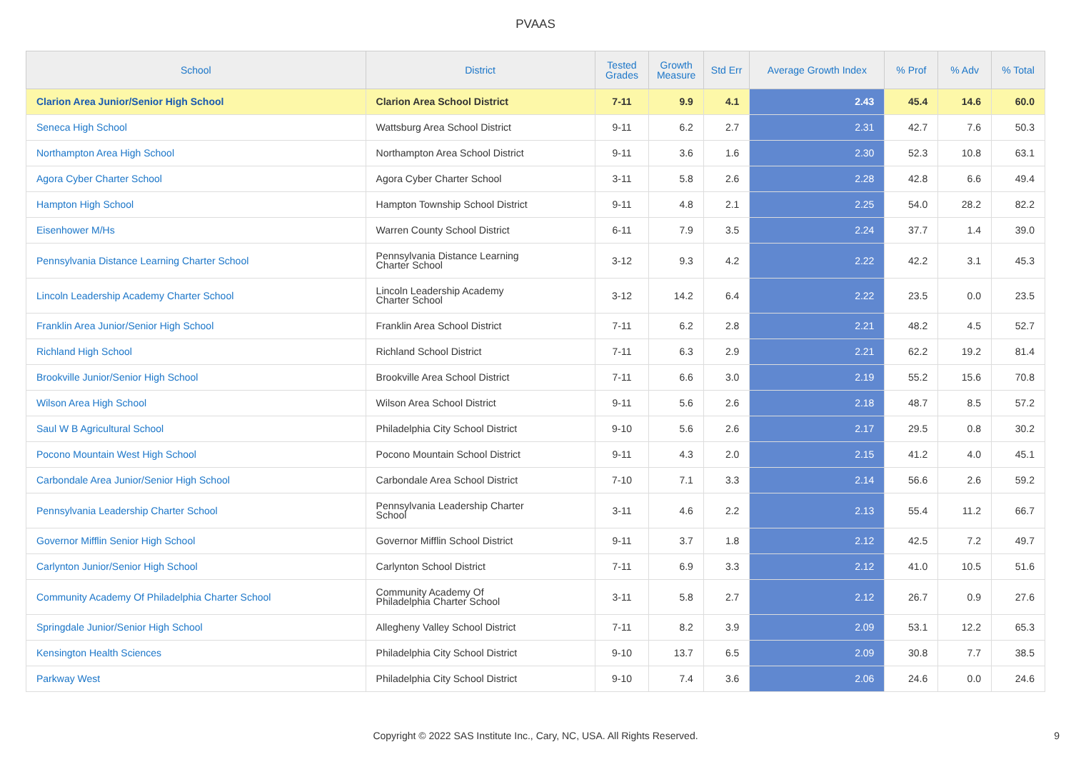PVAAS
| School | District | Tested Grades | Growth Measure | Std Err | Average Growth Index | % Prof | % Adv | % Total |
| --- | --- | --- | --- | --- | --- | --- | --- | --- |
| Clarion Area Junior/Senior High School | Clarion Area School District | 7-11 | 9.9 | 4.1 | 2.43 | 45.4 | 14.6 | 60.0 |
| Seneca High School | Wattsburg Area School District | 9-11 | 6.2 | 2.7 | 2.31 | 42.7 | 7.6 | 50.3 |
| Northampton Area High School | Northampton Area School District | 9-11 | 3.6 | 1.6 | 2.30 | 52.3 | 10.8 | 63.1 |
| Agora Cyber Charter School | Agora Cyber Charter School | 3-11 | 5.8 | 2.6 | 2.28 | 42.8 | 6.6 | 49.4 |
| Hampton High School | Hampton Township School District | 9-11 | 4.8 | 2.1 | 2.25 | 54.0 | 28.2 | 82.2 |
| Eisenhower M/Hs | Warren County School District | 6-11 | 7.9 | 3.5 | 2.24 | 37.7 | 1.4 | 39.0 |
| Pennsylvania Distance Learning Charter School | Pennsylvania Distance Learning Charter School | 3-12 | 9.3 | 4.2 | 2.22 | 42.2 | 3.1 | 45.3 |
| Lincoln Leadership Academy Charter School | Lincoln Leadership Academy Charter School | 3-12 | 14.2 | 6.4 | 2.22 | 23.5 | 0.0 | 23.5 |
| Franklin Area Junior/Senior High School | Franklin Area School District | 7-11 | 6.2 | 2.8 | 2.21 | 48.2 | 4.5 | 52.7 |
| Richland High School | Richland School District | 7-11 | 6.3 | 2.9 | 2.21 | 62.2 | 19.2 | 81.4 |
| Brookville Junior/Senior High School | Brookville Area School District | 7-11 | 6.6 | 3.0 | 2.19 | 55.2 | 15.6 | 70.8 |
| Wilson Area High School | Wilson Area School District | 9-11 | 5.6 | 2.6 | 2.18 | 48.7 | 8.5 | 57.2 |
| Saul W B Agricultural School | Philadelphia City School District | 9-10 | 5.6 | 2.6 | 2.17 | 29.5 | 0.8 | 30.2 |
| Pocono Mountain West High School | Pocono Mountain School District | 9-11 | 4.3 | 2.0 | 2.15 | 41.2 | 4.0 | 45.1 |
| Carbondale Area Junior/Senior High School | Carbondale Area School District | 7-10 | 7.1 | 3.3 | 2.14 | 56.6 | 2.6 | 59.2 |
| Pennsylvania Leadership Charter School | Pennsylvania Leadership Charter School | 3-11 | 4.6 | 2.2 | 2.13 | 55.4 | 11.2 | 66.7 |
| Governor Mifflin Senior High School | Governor Mifflin School District | 9-11 | 3.7 | 1.8 | 2.12 | 42.5 | 7.2 | 49.7 |
| Carlynton Junior/Senior High School | Carlynton School District | 7-11 | 6.9 | 3.3 | 2.12 | 41.0 | 10.5 | 51.6 |
| Community Academy Of Philadelphia Charter School | Community Academy Of Philadelphia Charter School | 3-11 | 5.8 | 2.7 | 2.12 | 26.7 | 0.9 | 27.6 |
| Springdale Junior/Senior High School | Allegheny Valley School District | 7-11 | 8.2 | 3.9 | 2.09 | 53.1 | 12.2 | 65.3 |
| Kensington Health Sciences | Philadelphia City School District | 9-10 | 13.7 | 6.5 | 2.09 | 30.8 | 7.7 | 38.5 |
| Parkway West | Philadelphia City School District | 9-10 | 7.4 | 3.6 | 2.06 | 24.6 | 0.0 | 24.6 |
Copyright © 2022 SAS Institute Inc., Cary, NC, USA. All Rights Reserved. 9